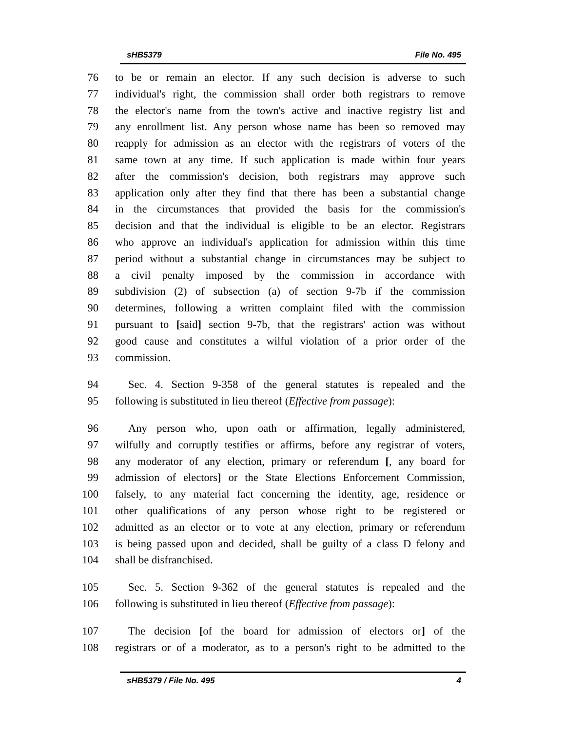sHB5379 File No. 495
76 to be or remain an elector. If any such decision is adverse to such
77 individual's right, the commission shall order both registrars to remove
78 the elector's name from the town's active and inactive registry list and
79 any enrollment list. Any person whose name has been so removed may
80 reapply for admission as an elector with the registrars of voters of the
81 same town at any time. If such application is made within four years
82 after the commission's decision, both registrars may approve such
83 application only after they find that there has been a substantial change
84 in the circumstances that provided the basis for the commission's
85 decision and that the individual is eligible to be an elector. Registrars
86 who approve an individual's application for admission within this time
87 period without a substantial change in circumstances may be subject to
88 a civil penalty imposed by the commission in accordance with
89 subdivision (2) of subsection (a) of section 9-7b if the commission
90 determines, following a written complaint filed with the commission
91 pursuant to [said] section 9-7b, that the registrars' action was without
92 good cause and constitutes a wilful violation of a prior order of the
93 commission.
94 Sec. 4. Section 9-358 of the general statutes is repealed and the
95 following is substituted in lieu thereof (Effective from passage):
96 Any person who, upon oath or affirmation, legally administered,
97 wilfully and corruptly testifies or affirms, before any registrar of voters,
98 any moderator of any election, primary or referendum [, any board for
99 admission of electors] or the State Elections Enforcement Commission,
100 falsely, to any material fact concerning the identity, age, residence or
101 other qualifications of any person whose right to be registered or
102 admitted as an elector or to vote at any election, primary or referendum
103 is being passed upon and decided, shall be guilty of a class D felony and
104 shall be disfranchised.
105 Sec. 5. Section 9-362 of the general statutes is repealed and the
106 following is substituted in lieu thereof (Effective from passage):
107 The decision [of the board for admission of electors or] of the
108 registrars or of a moderator, as to a person's right to be admitted to the
sHB5379 / File No. 495 4